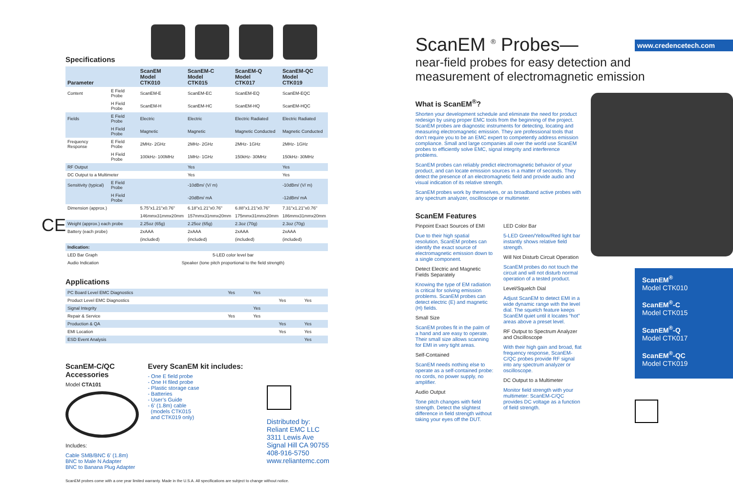Specifications
| Parameter | | ScanEM Model CTK010 | ScanEM-C Model CTK015 | ScanEM-Q Model CTK017 | ScanEM-QC Model CTK019 |
| --- | --- | --- | --- | --- | --- |
| Content | E Field Probe | ScanEM-E | ScanEM-EC | ScanEM-EQ | ScanEM-EQC |
| | H Field Probe | ScanEM-H | ScanEM-HC | ScanEM-HQ | ScanEM-HQC |
| Fields | E Field Probe | Electric | Electric | Electric Radiated | Electric Radiated |
| | H Field Probe | Magnetic | Magnetic | Magnetic Conducted | Magnetic Conducted |
| Frequency Response | E Field Probe | 2MHz- 2GHz | 2MHz- 2GHz | 2MHz- 1GHz | 2MHz- 1GHz |
| | H Field Probe | 100kHz- 100MHz | 1MHz- 1GHz | 150kHz- 30MHz | 150kHz- 30MHz |
| RF Output | | | Yes | | Yes |
| DC Output to a Multimeter | | | Yes | | Yes |
| Sensitivity (typical) | E Field Probe | | -10dBm/ (V/ m) | | -10dBm/ (V/ m) |
| | H Field Probe | | -20dBm/ mA | | -12dBm/ mA |
| Dimension (approx.) | | 5.75"x1.21"x0.76" | 6.18"x1.21"x0.76" | 6.88"x1.21"x0.76" | 7.31"x1.21"x0.76" |
| | | 146mmx31mmx20mm | 157mmx31mmx20mm | 175mmx31mmx20mm | 186mmx31mmx20mm |
| Weight (approx.) each probe | | 2.25oz (65g) | 2.25oz (65g) | 2.3oz (70g) | 2.3oz (70g) |
| Battery (each probe) | | 2xAAA | 2xAAA | 2xAAA | 2xAAA |
| | | (included) | (included) | (included) | (included) |
| Indication: | | | | | |
| LED Bar Graph | | 5-LED color level bar | | | |
| Audio Indication | | Speaker (tone pitch proportional to the field strength) | | | |
Applications
| PC Board Level EMC Diagnostics | Yes | Yes | | |
| Product Level EMC Diagnostics | | | Yes | Yes |
| Signal Integrity | | Yes | | |
| Repair & Service | Yes | Yes | | |
| Production & QA | | | Yes | Yes |
| EMI Location | | | Yes | Yes |
| ESD Event Analysis | | | | Yes |
ScanEM-C/QC
Accessories
Model CTA101
Includes:
Cable SMB/BNC 6’ (1.8m)
BNC to Male N Adapter
BNC to Banana Plug Adapter
Every ScanEM kit includes:
- One E field probe
- One H filed probe
- Plastic storage case
- Batteries
- User’s Guide
- 6’ (1.8m) cable
(models CTK015
and CTK019 only)
Distributed by:
Reliant EMC LLC
3311 Lewis Ave
Signal Hill CA 90755
408-916-5750
www.reliantemc.com
ScanEM probes come with a one year limited warranty. Made in the U.S.A. All specifications are subject to change without notice.
CE
www.credencetech.com
ScanEM <sup>®</sup> Probes—
near-field probes for easy detection and
measurement of electromagnetic emission
What is ScanEM<sup>®</sup>?
Shorten your development schedule and eliminate the need for product redesign by using proper EMC tools from the beginning of the project. ScanEM probes are diagnostic instruments for detecting, locating and measuring electromagnetic emission. They are professional tools that don’t require you to be an EMC expert to competently address emission compliance. Small and large companies all over the world use ScanEM probes to efficiently solve EMC, signal integrity and interference problems.
ScanEM probes can reliably predict electromagnetic behavior of your product, and can locate emission sources in a matter of seconds. They detect the presence of an electromagnetic field and provide audio and visual indication of its relative strength.
ScanEM probes work by themselves, or as broadband active probes with any spectrum analyzer, oscilloscope or multimeter.
ScanEM Features
Pinpoint Exact Sources of EMI
Due to their high spatial resolution, ScanEM probes can identify the exact source of electromagnetic emission down to a single component.
Detect Electric and Magnetic Fields Separately
Knowing the type of EM radiation is critical for solving emission problems. ScanEM probes can detect electric (E) and magnetic (H) fields.
Small Size
ScanEM probes fit in the palm of a hand and are easy to operate. Their small size allows scanning for EMI in very tight areas.
Self-Contained
ScanEM needs nothing else to operate as a self-contained probe: no cords, no power supply, no amplifier.
Audio Output
Tone pitch changes with field strength. Detect the slightest difference in field strength without taking your eyes off the DUT.
LED Color Bar
5-LED Green/Yellow/Red light bar instantly shows relative field strength.
Will Not Disturb Circuit Operation
ScanEM probes do not touch the circuit and will not disturb normal operation of a tested product.
Level/Squelch Dial
Adjust ScanEM to detect EMI in a wide dynamic range with the level dial. The squelch feature keeps ScanEM quiet until it locates “hot” areas above a preset level.
RF Output to Spectrum Analyzer and Oscilloscope
With their high gain and broad, flat frequency response, ScanEM-C/QC probes provide RF signal into any spectrum analyzer or oscilloscope.
DC Output to a Multimeter
Monitor field strength with your multimeter: ScanEM-C/QC provides DC voltage as a function of field strength.
ScanEM<sup>®</sup>
Model CTK010
ScanEM<sup>®</sup>-C
Model CTK015
ScanEM<sup>®</sup>-Q
Model CTK017
ScanEM<sup>®</sup>-QC
Model CTK019